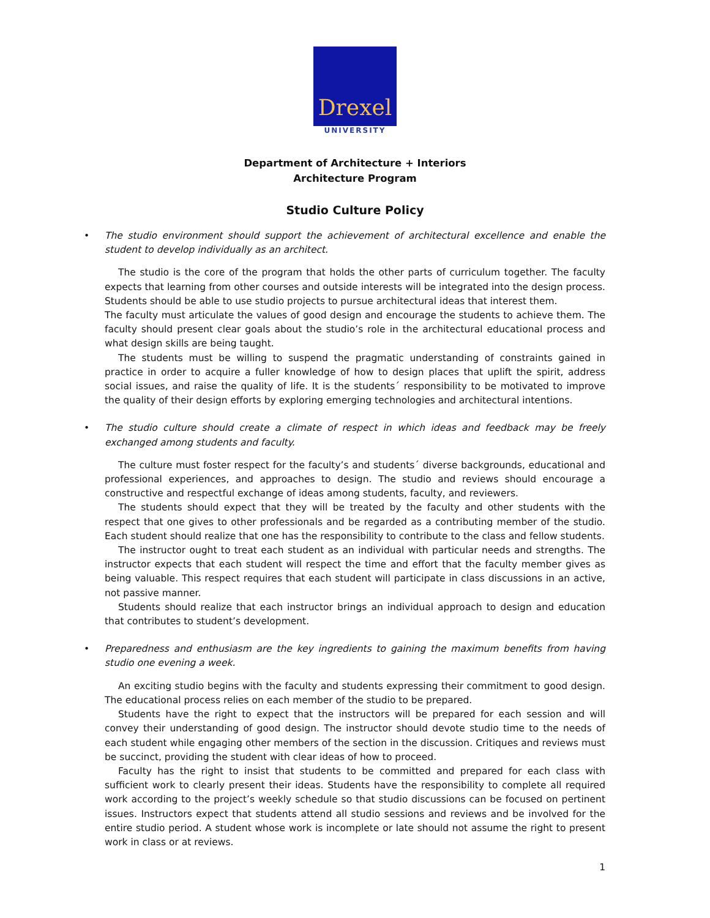Drexel
UNIVERSITY
Department of Architecture + Interiors
Architecture Program
Studio Culture Policy
• The studio environment should support the achievement of architectural excellence and enable the student to develop individually as an architect.
The studio is the core of the program that holds the other parts of curriculum together. The faculty expects that learning from other courses and outside interests will be integrated into the design process. Students should be able to use studio projects to pursue architectural ideas that interest them.
The faculty must articulate the values of good design and encourage the students to achieve them. The faculty should present clear goals about the studio’s role in the architectural educational process and what design skills are being taught.
The students must be willing to suspend the pragmatic understanding of constraints gained in practice in order to acquire a fuller knowledge of how to design places that uplift the spirit, address social issues, and raise the quality of life. It is the students´ responsibility to be motivated to improve the quality of their design efforts by exploring emerging technologies and architectural intentions.
• The studio culture should create a climate of respect in which ideas and feedback may be freely exchanged among students and faculty.
The culture must foster respect for the faculty’s and students´ diverse backgrounds, educational and professional experiences, and approaches to design. The studio and reviews should encourage a constructive and respectful exchange of ideas among students, faculty, and reviewers.
The students should expect that they will be treated by the faculty and other students with the respect that one gives to other professionals and be regarded as a contributing member of the studio. Each student should realize that one has the responsibility to contribute to the class and fellow students.
The instructor ought to treat each student as an individual with particular needs and strengths. The instructor expects that each student will respect the time and effort that the faculty member gives as being valuable. This respect requires that each student will participate in class discussions in an active, not passive manner.
Students should realize that each instructor brings an individual approach to design and education that contributes to student’s development.
• Preparedness and enthusiasm are the key ingredients to gaining the maximum benefits from having studio one evening a week.
An exciting studio begins with the faculty and students expressing their commitment to good design. The educational process relies on each member of the studio to be prepared.
Students have the right to expect that the instructors will be prepared for each session and will convey their understanding of good design. The instructor should devote studio time to the needs of each student while engaging other members of the section in the discussion. Critiques and reviews must be succinct, providing the student with clear ideas of how to proceed.
Faculty has the right to insist that students to be committed and prepared for each class with sufficient work to clearly present their ideas. Students have the responsibility to complete all required work according to the project’s weekly schedule so that studio discussions can be focused on pertinent issues. Instructors expect that students attend all studio sessions and reviews and be involved for the entire studio period. A student whose work is incomplete or late should not assume the right to present work in class or at reviews.
1